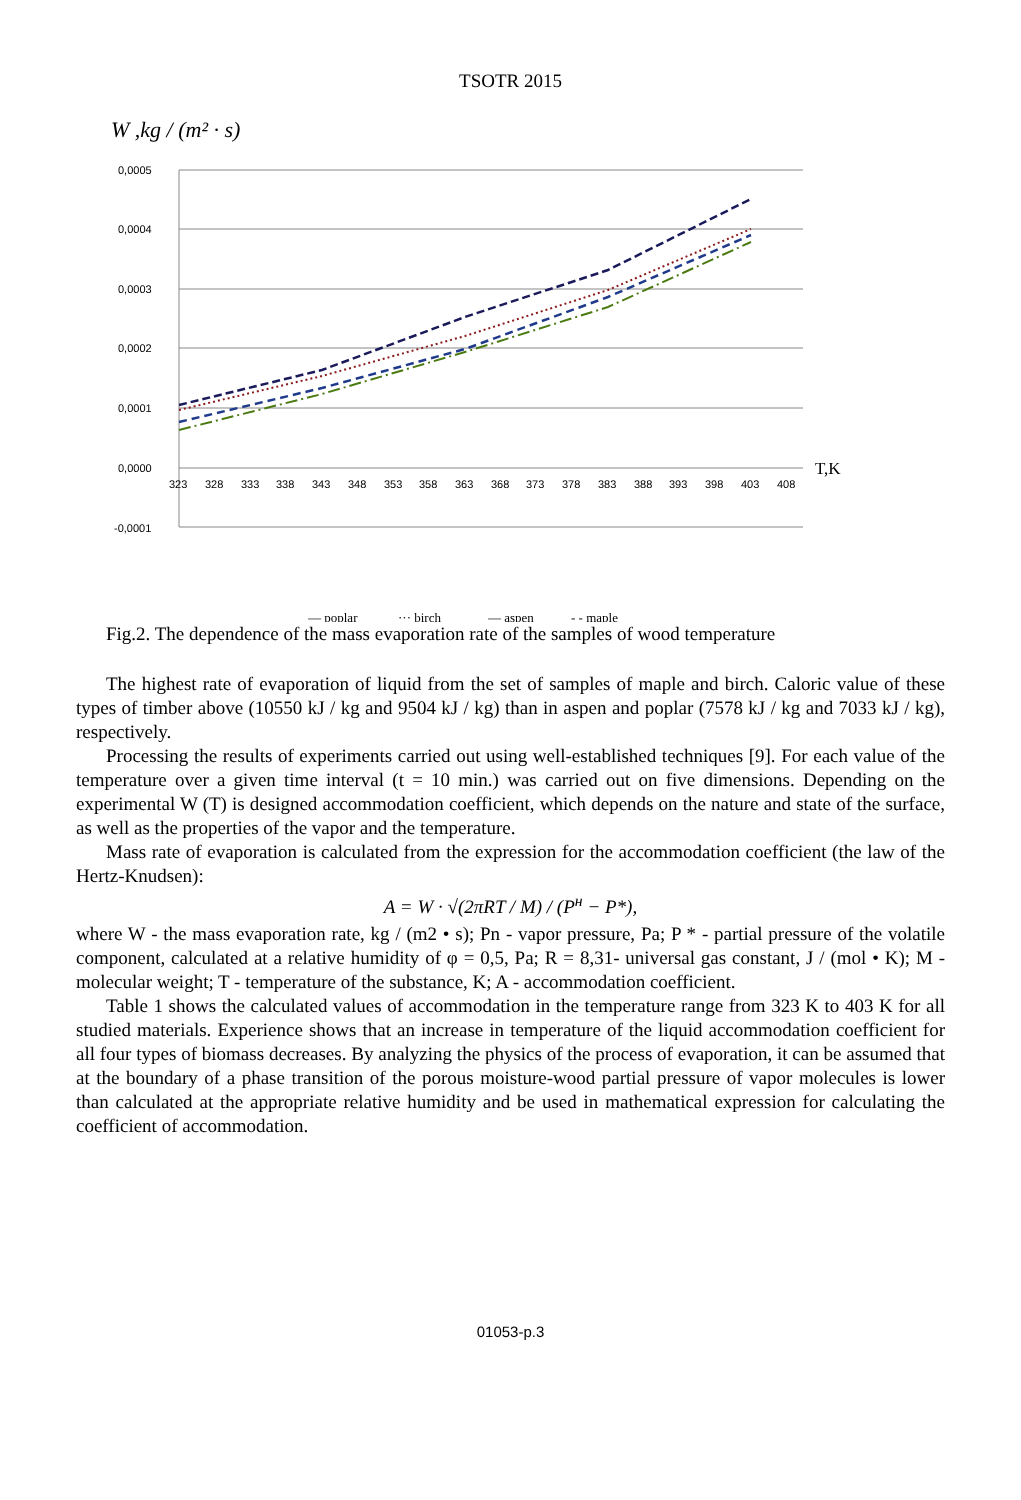TSOTR 2015
W ,kg / (m² · s)
0,0005
0,0004
0,0003
0,0002
0,0001
0,0000
-0,0001
323
328
333
338
343
348
353
358
363
368
373
378
383
388
393
398
403
408
T,K
— poplar
··· birch
— aspen
- - maple
Fig.2. The dependence of the mass evaporation rate of the samples of wood temperature
The highest rate of evaporation of liquid from the set of samples of maple and birch. Caloric value of these types of timber above (10550 kJ / kg and 9504 kJ / kg) than in aspen and poplar (7578 kJ / kg and 7033 kJ / kg), respectively.
Processing the results of experiments carried out using well-established techniques [9]. For each value of the temperature over a given time interval (t = 10 min.) was carried out on five dimensions. Depending on the experimental W (T) is designed accommodation coefficient, which depends on the nature and state of the surface, as well as the properties of the vapor and the temperature.
Mass rate of evaporation is calculated from the expression for the accommodation coefficient (the law of the Hertz-Knudsen):
A = W · √(2πRT / M) / (P<sup>н</sup> − P*),
where W - the mass evaporation rate, kg / (m2 • s); Pn - vapor pressure, Pa; P * - partial pressure of the volatile component, calculated at a relative humidity of φ = 0,5, Pa; R = 8,31- universal gas constant, J / (mol • K); M - molecular weight; T - temperature of the substance, K; A - accommodation coefficient.
Table 1 shows the calculated values of accommodation in the temperature range from 323 K to 403 K for all studied materials. Experience shows that an increase in temperature of the liquid accommodation coefficient for all four types of biomass decreases. By analyzing the physics of the process of evaporation, it can be assumed that at the boundary of a phase transition of the porous moisture-wood partial pressure of vapor molecules is lower than calculated at the appropriate relative humidity and be used in mathematical expression for calculating the coefficient of accommodation.
01053-p.3